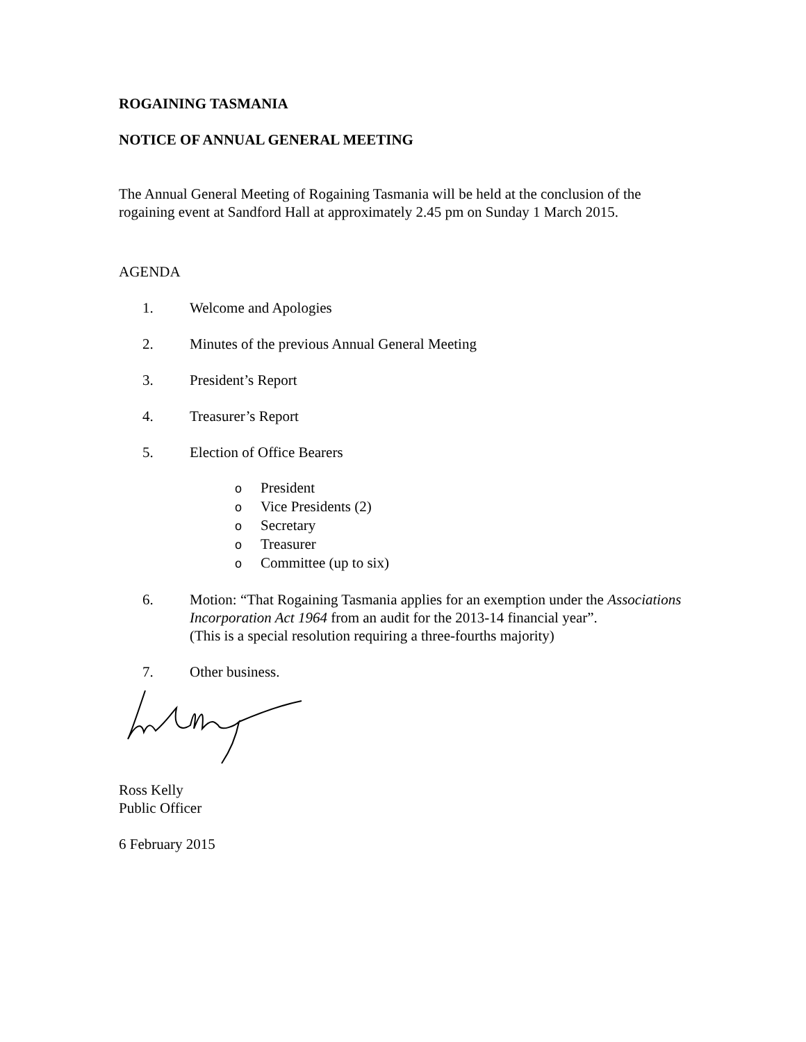ROGAINING TASMANIA
NOTICE OF ANNUAL GENERAL MEETING
The Annual General Meeting of Rogaining Tasmania will be held at the conclusion of the rogaining event at Sandford Hall at approximately 2.45 pm on Sunday 1 March 2015.
AGENDA
1. Welcome and Apologies
2. Minutes of the previous Annual General Meeting
3. President’s Report
4. Treasurer’s Report
5. Election of Office Bearers
o President
o Vice Presidents (2)
o Secretary
o Treasurer
o Committee (up to six)
6. Motion: “That Rogaining Tasmania applies for an exemption under the Associations Incorporation Act 1964 from an audit for the 2013-14 financial year”.
(This is a special resolution requiring a three-fourths majority)
7. Other business.
Ross Kelly
Public Officer
6 February 2015